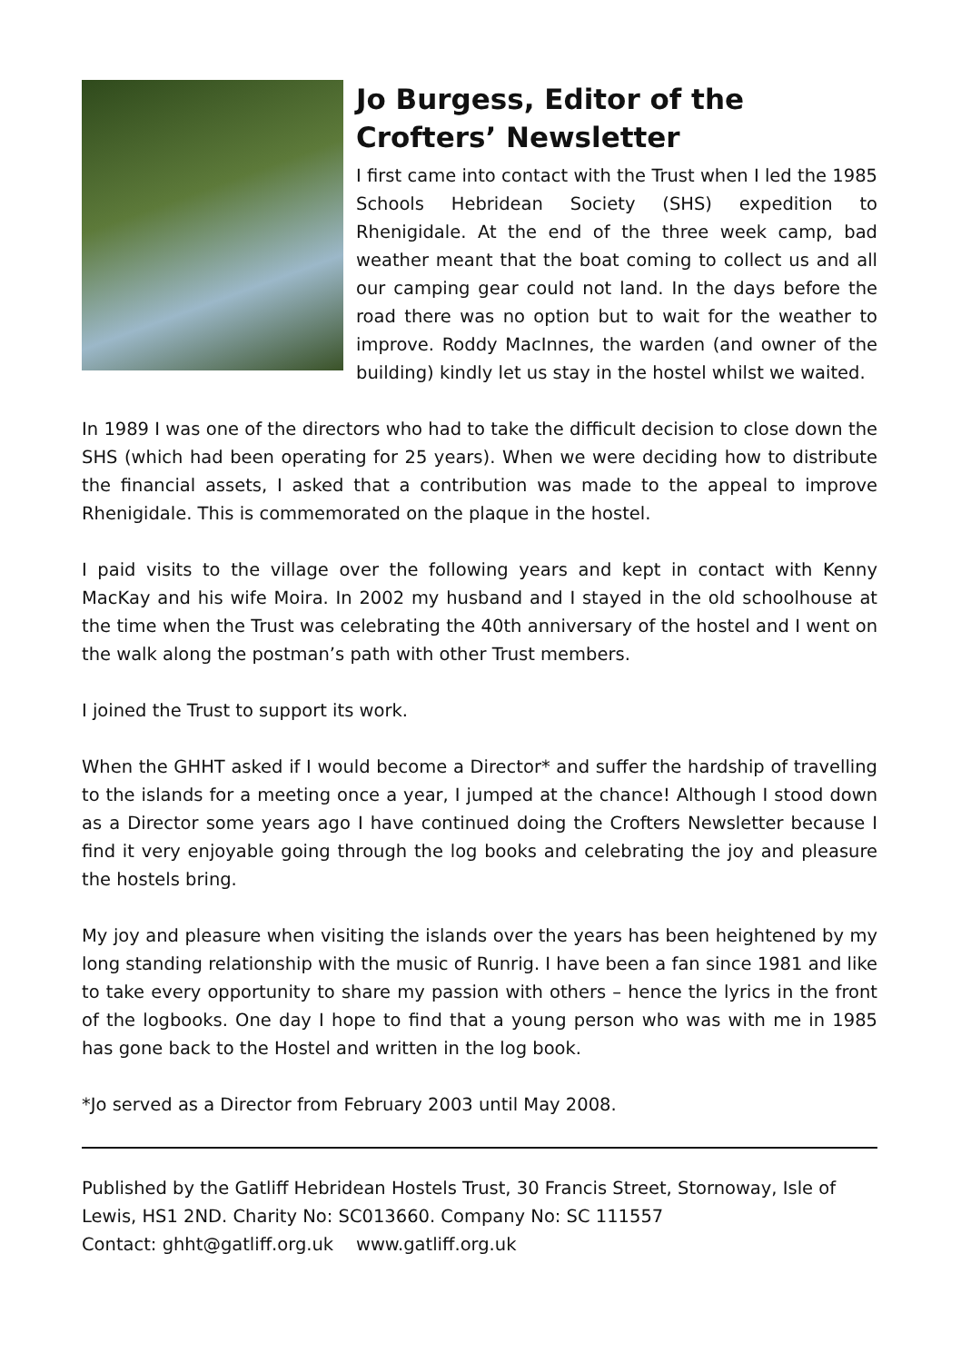Jo Burgess, Editor of the Crofters’ Newsletter
I first came into contact with the Trust when I led the 1985 Schools Hebridean Society (SHS) expedition to Rhenigidale. At the end of the three week camp, bad weather meant that the boat coming to collect us and all our camping gear could not land. In the days before the road there was no option but to wait for the weather to improve. Roddy MacInnes, the warden (and owner of the building) kindly let us stay in the hostel whilst we waited.
In 1989 I was one of the directors who had to take the difficult decision to close down the SHS (which had been operating for 25 years). When we were deciding how to distribute the financial assets, I asked that a contribution was made to the appeal to improve Rhenigidale. This is commemorated on the plaque in the hostel.
I paid visits to the village over the following years and kept in contact with Kenny MacKay and his wife Moira. In 2002 my husband and I stayed in the old schoolhouse at the time when the Trust was celebrating the 40th anniversary of the hostel and I went on the walk along the postman’s path with other Trust members.
I joined the Trust to support its work.
When the GHHT asked if I would become a Director* and suffer the hardship of travelling to the islands for a meeting once a year, I jumped at the chance! Although I stood down as a Director some years ago I have continued doing the Crofters Newsletter because I find it very enjoyable going through the log books and celebrating the joy and pleasure the hostels bring.
My joy and pleasure when visiting the islands over the years has been heightened by my long standing relationship with the music of Runrig. I have been a fan since 1981 and like to take every opportunity to share my passion with others – hence the lyrics in the front of the logbooks. One day I hope to find that a young person who was with me in 1985 has gone back to the Hostel and written in the log book.
*Jo served as a Director from February 2003 until May 2008.
Published by the Gatliff Hebridean Hostels Trust, 30 Francis Street, Stornoway, Isle of Lewis, HS1 2ND. Charity No: SC013660. Company No: SC 111557
Contact: ghht@gatliff.org.uk www.gatliff.org.uk